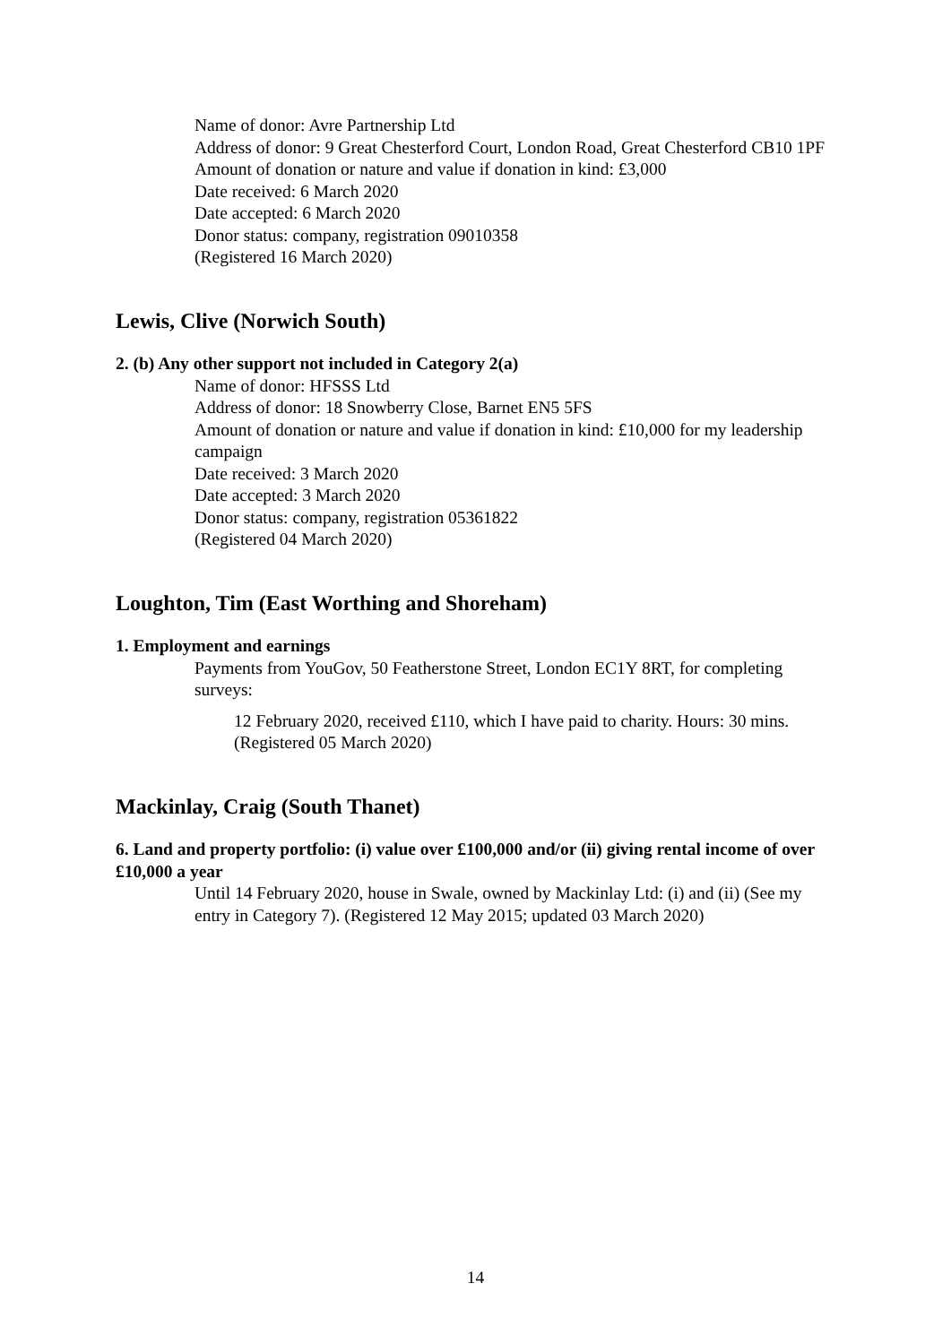Name of donor: Avre Partnership Ltd
Address of donor: 9 Great Chesterford Court, London Road, Great Chesterford CB10 1PF
Amount of donation or nature and value if donation in kind: £3,000
Date received: 6 March 2020
Date accepted: 6 March 2020
Donor status: company, registration 09010358
(Registered 16 March 2020)
Lewis, Clive (Norwich South)
2. (b) Any other support not included in Category 2(a)
Name of donor: HFSSS Ltd
Address of donor: 18 Snowberry Close, Barnet EN5 5FS
Amount of donation or nature and value if donation in kind: £10,000 for my leadership campaign
Date received: 3 March 2020
Date accepted: 3 March 2020
Donor status: company, registration 05361822
(Registered 04 March 2020)
Loughton, Tim (East Worthing and Shoreham)
1. Employment and earnings
Payments from YouGov, 50 Featherstone Street, London EC1Y 8RT, for completing surveys:
12 February 2020, received £110, which I have paid to charity. Hours: 30 mins. (Registered 05 March 2020)
Mackinlay, Craig (South Thanet)
6. Land and property portfolio: (i) value over £100,000 and/or (ii) giving rental income of over £10,000 a year
Until 14 February 2020, house in Swale, owned by Mackinlay Ltd: (i) and (ii) (See my entry in Category 7). (Registered 12 May 2015; updated 03 March 2020)
14